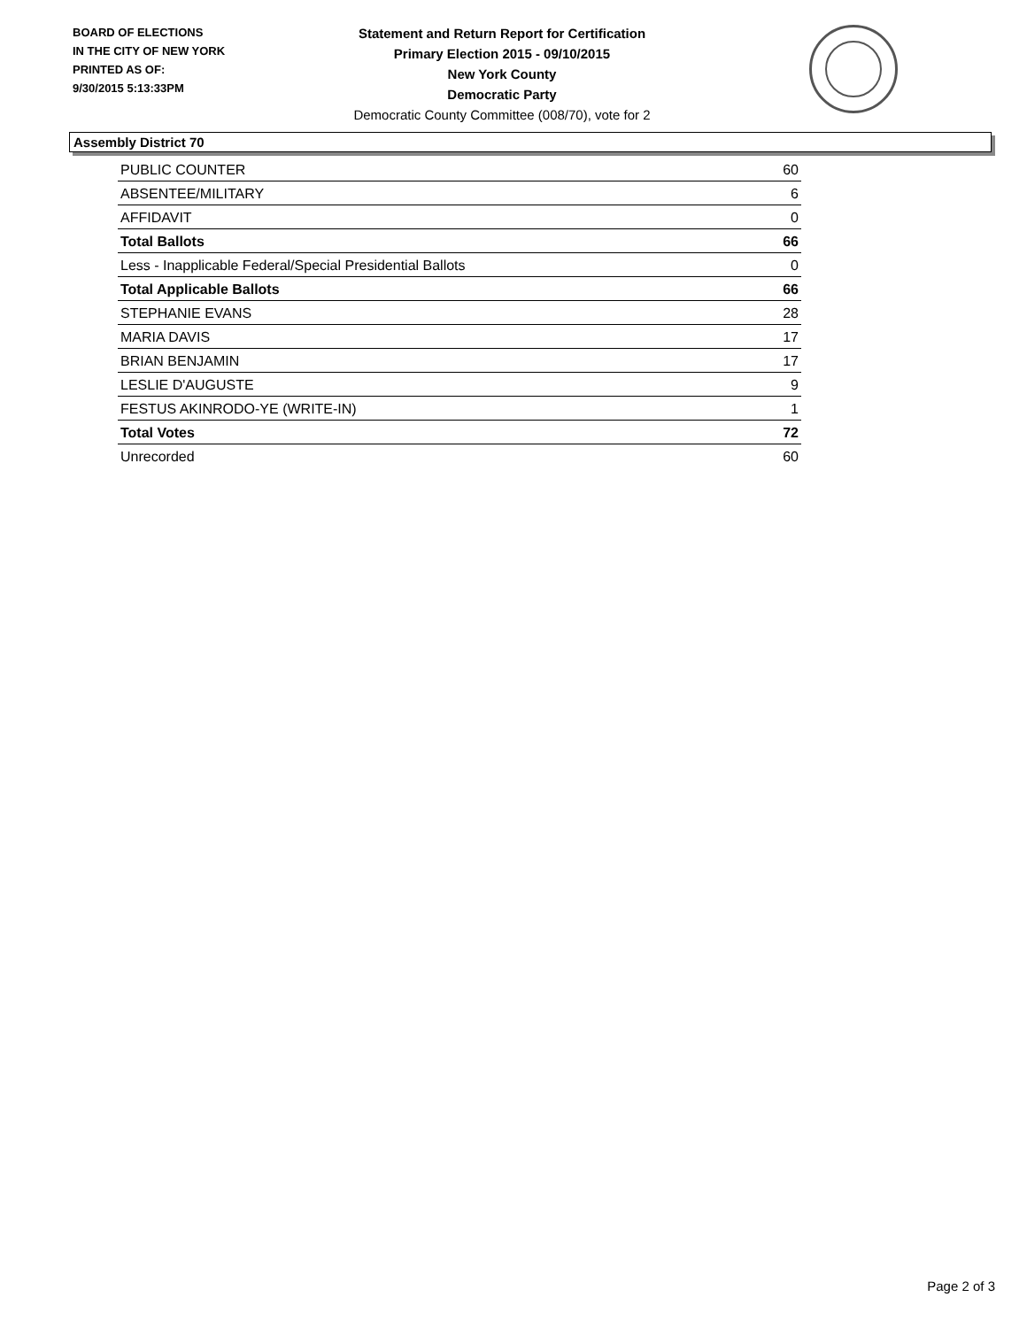BOARD OF ELECTIONS
IN THE CITY OF NEW YORK
PRINTED AS OF:
9/30/2015 5:13:33PM
Statement and Return Report for Certification
Primary Election 2015 - 09/10/2015
New York County
Democratic Party
Democratic County Committee (008/70), vote for 2
Assembly District 70
| PUBLIC COUNTER | 60 |
| ABSENTEE/MILITARY | 6 |
| AFFIDAVIT | 0 |
| Total Ballots | 66 |
| Less - Inapplicable Federal/Special Presidential Ballots | 0 |
| Total Applicable Ballots | 66 |
| STEPHANIE EVANS | 28 |
| MARIA DAVIS | 17 |
| BRIAN BENJAMIN | 17 |
| LESLIE D'AUGUSTE | 9 |
| FESTUS AKINRODO-YE (WRITE-IN) | 1 |
| Total Votes | 72 |
| Unrecorded | 60 |
Page 2 of 3